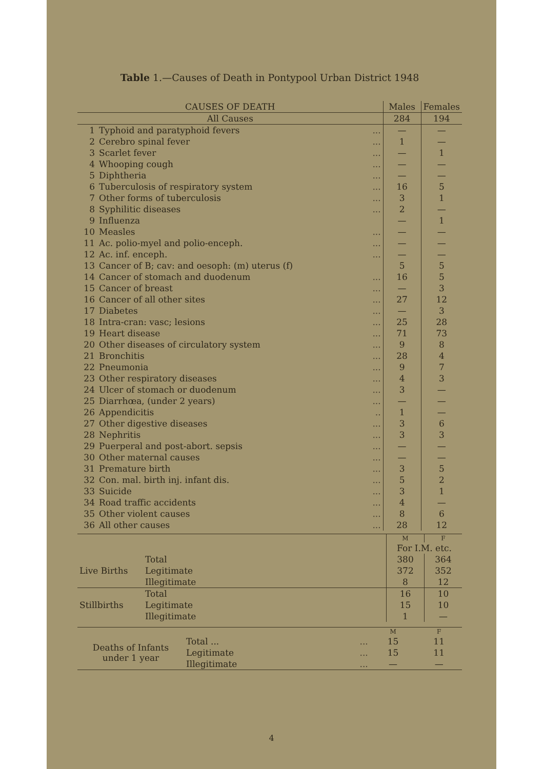Table 1.—Causes of Death in Pontypool Urban District 1948
| CAUSES OF DEATH | | | Males | Females |
| --- | --- | --- | --- | --- |
| All Causes | | | 284 | 194 |
| 1 | Typhoid and paratyphoid fevers | ... | — | — |
| 2 | Cerebro spinal fever | ... | 1 | — |
| 3 | Scarlet fever | ... | — | 1 |
| 4 | Whooping cough | ... | — | — |
| 5 | Diphtheria | ... | — | — |
| 6 | Tuberculosis of respiratory system | ... | 16 | 5 |
| 7 | Other forms of tuberculosis | ... | 3 | 1 |
| 8 | Syphilitic diseases | ... | 2 | — |
| 9 | Influenza | | — | 1 |
| 10 | Measles | ... | — | — |
| 11 | Ac. polio-myel and polio-enceph. | ... | — | — |
| 12 | Ac. inf. enceph. | ... | — | — |
| 13 | Cancer of B; cav: and oesoph: (m) uterus (f) | | 5 | 5 |
| 14 | Cancer of stomach and duodenum | ... | 16 | 5 |
| 15 | Cancer of breast | ... | — | 3 |
| 16 | Cancer of all other sites | ... | 27 | 12 |
| 17 | Diabetes | ... | — | 3 |
| 18 | Intra-cran: vasc; lesions | ... | 25 | 28 |
| 19 | Heart disease | ... | 71 | 73 |
| 20 | Other diseases of circulatory system | ... | 9 | 8 |
| 21 | Bronchitis | ... | 28 | 4 |
| 22 | Pneumonia | ... | 9 | 7 |
| 23 | Other respiratory diseases | ... | 4 | 3 |
| 24 | Ulcer of stomach or duodenum | ... | 3 | — |
| 25 | Diarrhœa, (under 2 years) | ... | — | — |
| 26 | Appendicitis | .. | 1 | — |
| 27 | Other digestive diseases | ... | 3 | 6 |
| 28 | Nephritis | ... | 3 | 3 |
| 29 | Puerperal and post-abort. sepsis | ... | — | — |
| 30 | Other maternal causes | ... | — | — |
| 31 | Premature birth | ... | 3 | 5 |
| 32 | Con. mal. birth inj. infant dis. | ... | 5 | 2 |
| 33 | Suicide | ... | 3 | 1 |
| 34 | Road traffic accidents | ... | 4 | — |
| 35 | Other violent causes | ... | 8 | 6 |
| 36 | All other causes | ... | 28 | 12 |
| | | M | F |
| | | For I.M. etc. | |
| Live Births | Total | 380 | 364 |
| | Legitimate | 372 | 352 |
| | Illegitimate | 8 | 12 |
| Stillbirths | Total | 16 | 10 |
| | Legitimate | 15 | 10 |
| | Illegitimate | 1 | — |
| | | | M | F |
| Deaths of Infants under 1 year | Total ... | ... | 15 | 11 |
| | Legitimate | ... | 15 | 11 |
| | Illegitimate | ... | — | — |
4